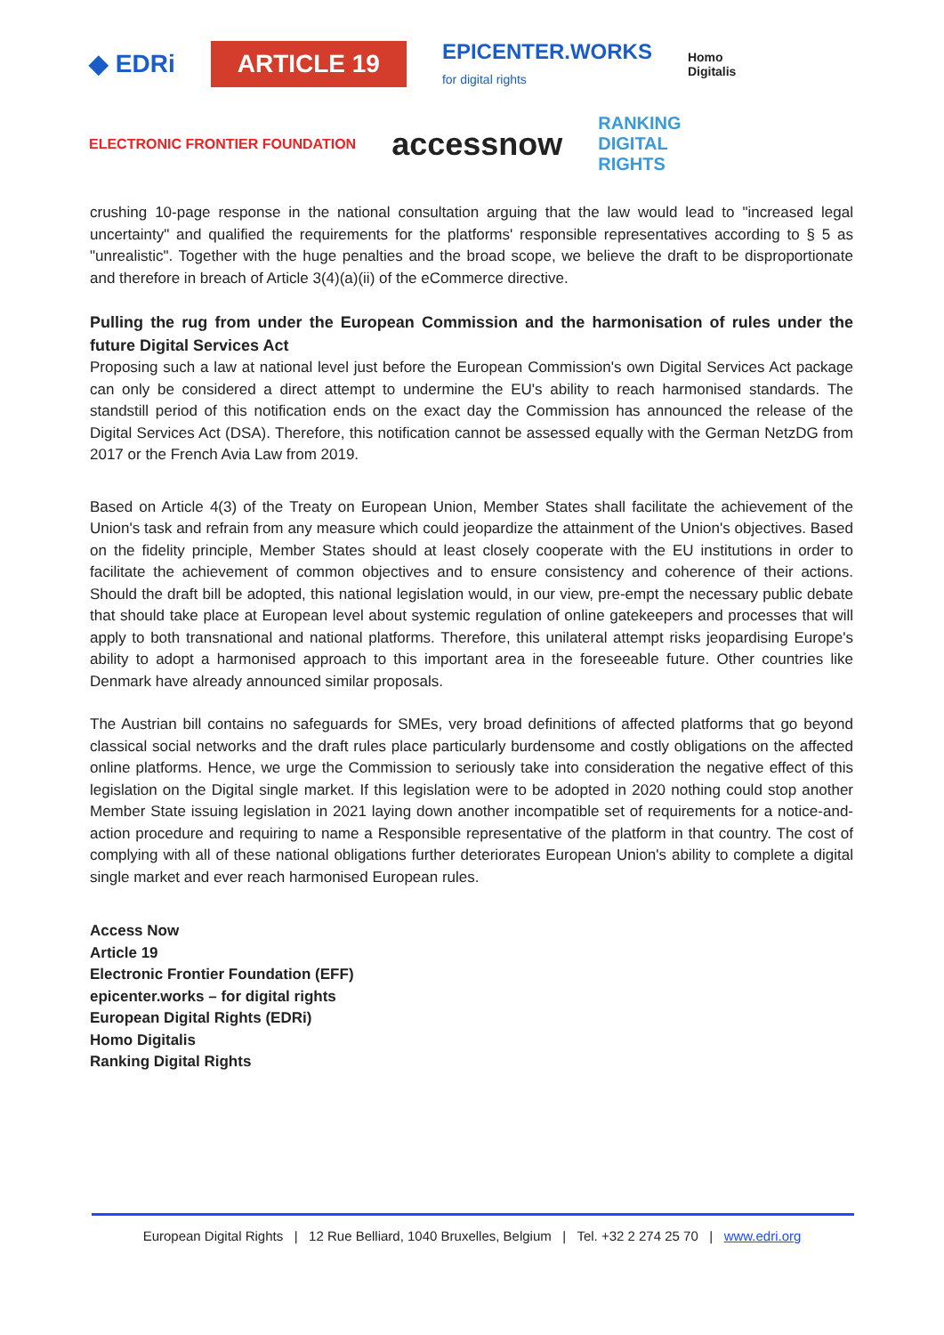◆ EDRi ARTICLE 19 EPICENTER.WORKS
for digital rights Homo
Digitalis ELECTRONIC FRONTIER FOUNDATION accessnow RANKING
DIGITAL
RIGHTS
crushing 10-page response in the national consultation arguing that the law would lead to "increased legal uncertainty" and qualified the requirements for the platforms' responsible representatives according to § 5 as "unrealistic". Together with the huge penalties and the broad scope, we believe the draft to be disproportionate and therefore in breach of Article 3(4)(a)(ii) of the eCommerce directive.
Pulling the rug from under the European Commission and the harmonisation of rules under the future Digital Services Act
Proposing such a law at national level just before the European Commission's own Digital Services Act package can only be considered a direct attempt to undermine the EU's ability to reach harmonised standards. The standstill period of this notification ends on the exact day the Commission has announced the release of the Digital Services Act (DSA). Therefore, this notification cannot be assessed equally with the German NetzDG from 2017 or the French Avia Law from 2019.
Based on Article 4(3) of the Treaty on European Union, Member States shall facilitate the achievement of the Union's task and refrain from any measure which could jeopardize the attainment of the Union's objectives. Based on the fidelity principle, Member States should at least closely cooperate with the EU institutions in order to facilitate the achievement of common objectives and to ensure consistency and coherence of their actions. Should the draft bill be adopted, this national legislation would, in our view, pre-empt the necessary public debate that should take place at European level about systemic regulation of online gatekeepers and processes that will apply to both transnational and national platforms. Therefore, this unilateral attempt risks jeopardising Europe's ability to adopt a harmonised approach to this important area in the foreseeable future. Other countries like Denmark have already announced similar proposals.
The Austrian bill contains no safeguards for SMEs, very broad definitions of affected platforms that go beyond classical social networks and the draft rules place particularly burdensome and costly obligations on the affected online platforms. Hence, we urge the Commission to seriously take into consideration the negative effect of this legislation on the Digital single market. If this legislation were to be adopted in 2020 nothing could stop another Member State issuing legislation in 2021 laying down another incompatible set of requirements for a notice-and-action procedure and requiring to name a Responsible representative of the platform in that country. The cost of complying with all of these national obligations further deteriorates European Union's ability to complete a digital single market and ever reach harmonised European rules.
Access Now
Article 19
Electronic Frontier Foundation (EFF)
epicenter.works – for digital rights
European Digital Rights (EDRi)
Homo Digitalis
Ranking Digital Rights
European Digital Rights | 12 Rue Belliard, 1040 Bruxelles, Belgium | Tel. +32 2 274 25 70 | www.edri.org